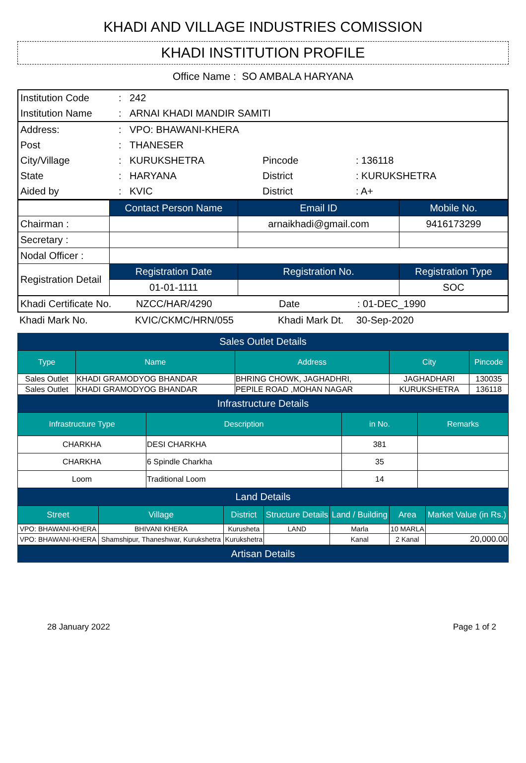KHADI AND VILLAGE INDUSTRIES COMISSION
KHADI INSTITUTION PROFILE
Office Name : SO AMBALA HARYANA
| Institution Code | : | 242 |
| Institution Name | : | ARNAI KHADI MANDIR SAMITI |
| Address: | : | VPO: BHAWANI-KHERA | | |
| Post | : | THANESER | | |
| City/Village | : | KURUKSHETRA | Pincode | : 136118 |
| State | : | HARYANA | District | : KURUKSHETRA |
| Aided by | : | KVIC | District | : A+ |
| | Contact Person Name | Email ID | Mobile No. |
| Chairman : | | arnaikhadi@gmail.com | 9416173299 |
| Secretary : | | | |
| Nodal Officer : | | | |
| Registration Detail | Registration Date | Registration No. | Registration Type |
| | 01-01-1111 | | SOC |
| Khadi Certificate No. | NZCC/HAR/4290 | Date | : 01-DEC_1990 |
| Khadi Mark No. | KVIC/CKMC/HRN/055 | Khadi Mark Dt. | 30-Sep-2020 |
Sales Outlet Details
| Type | Name | Address | City | Pincode |
| Sales Outlet | KHADI GRAMODYOG BHANDAR | BHRING CHOWK, JAGHADHRI, | JAGHADHARI | 130035 |
| Sales Outlet | KHADI GRAMODYOG BHANDAR | PEPILE ROAD ,MOHAN NAGAR | KURUKSHETRA | 136118 |
Infrastructure Details
| Infrastructure Type | Description | in No. | Remarks |
| CHARKHA | DESI CHARKHA | 381 | |
| CHARKHA | 6 Spindle Charkha | 35 | |
| Loom | Traditional Loom | 14 | |
Land Details
| Street | Village | District | Structure Details | Land / Building | Area | Market Value (in Rs.) |
| VPO: BHAWANI-KHERA | BHIVANI KHERA | Kurusheta | LAND | Marla | 10 MARLA | |
| VPO: BHAWANI-KHERA | Shamshipur, Thaneshwar, Kurukshetra | Kurukshetra | | Kanal | 2 Kanal | 20,000.00 |
Artisan Details
28 January 2022 Page 1 of 2